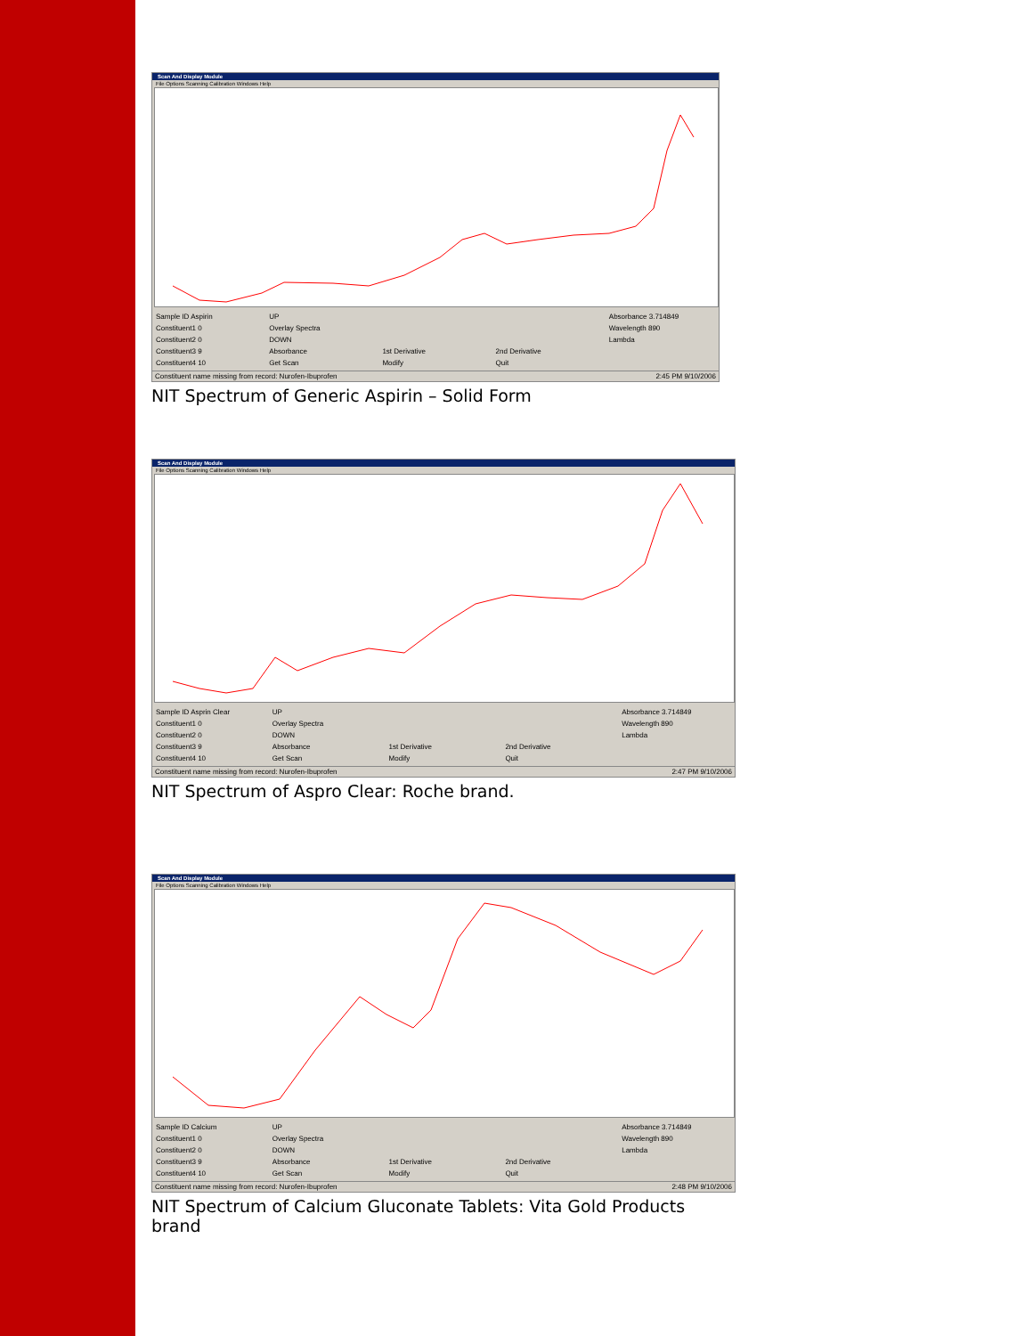Scan And Display Module
File Options Scanning Calibration Windows Help
Sample ID Aspirin UP Absorbance 3.714849 Constituent1 0 Overlay Spectra Wavelength 890 Constituent2 0 DOWN Lambda Constituent3 9 Absorbance 1st Derivative 2nd Derivative Constituent4 10 Get Scan Modify Quit
Constituent name missing from record: Nurofen-Ibuprofen 2:45 PM 9/10/2006
NIT Spectrum of Generic Aspirin – Solid Form
Scan And Display Module
File Options Scanning Calibration Windows Help
Sample ID Asprin Clear UP Absorbance 3.714849 Constituent1 0 Overlay Spectra Wavelength 890 Constituent2 0 DOWN Lambda Constituent3 9 Absorbance 1st Derivative 2nd Derivative Constituent4 10 Get Scan Modify Quit
Constituent name missing from record: Nurofen-Ibuprofen 2:47 PM 9/10/2006
NIT Spectrum of Aspro Clear: Roche brand.
Scan And Display Module
File Options Scanning Calibration Windows Help
Sample ID Calcium UP Absorbance 3.714849 Constituent1 0 Overlay Spectra Wavelength 890 Constituent2 0 DOWN Lambda Constituent3 9 Absorbance 1st Derivative 2nd Derivative Constituent4 10 Get Scan Modify Quit
Constituent name missing from record: Nurofen-Ibuprofen 2:48 PM 9/10/2006
NIT Spectrum of Calcium Gluconate Tablets: Vita Gold Products brand